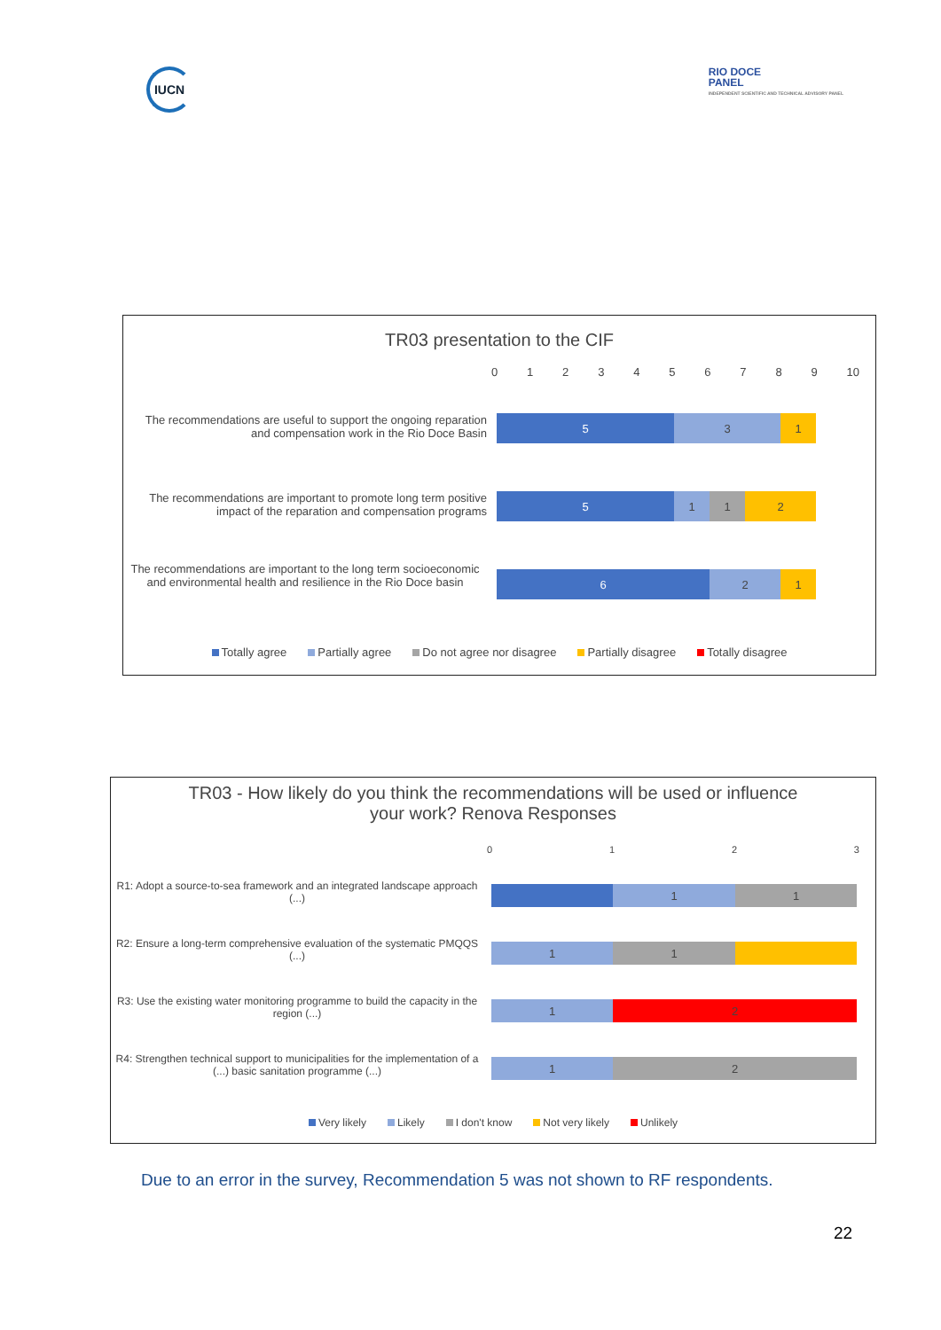IUCN
RIO DOCE
PANEL
INDEPENDENT SCIENTIFIC AND TECHNICAL ADVISORY PANEL
TR03 presentation to the CIF
0123456789 10
The recommendations are useful to support the ongoing reparation and compensation work in the Rio Doce Basin
5 3 1
The recommendations are important to promote long term positive impact of the reparation and compensation programs
5 1 1 2
The recommendations are important to the long term socioeconomic and environmental health and resilience in the Rio Doce basin
6 2 1
Totally agree Partially agree Do not agree nor disagree Partially disagree Totally disagree
TR03 - How likely do you think the recommendations will be used or influence
your work? Renova Responses
0123
R1: Adopt a source-to-sea framework and an integrated landscape approach (...)
1 1
R2: Ensure a long-term comprehensive evaluation of the systematic PMQQS (...)
1 1
R3: Use the existing water monitoring programme to build the capacity in the region (...)
1 2
R4: Strengthen technical support to municipalities for the implementation of a (...) basic sanitation programme (...)
1 2
Very likely Likely I don't know Not very likely Unlikely
Due to an error in the survey, Recommendation 5 was not shown to RF respondents.
22